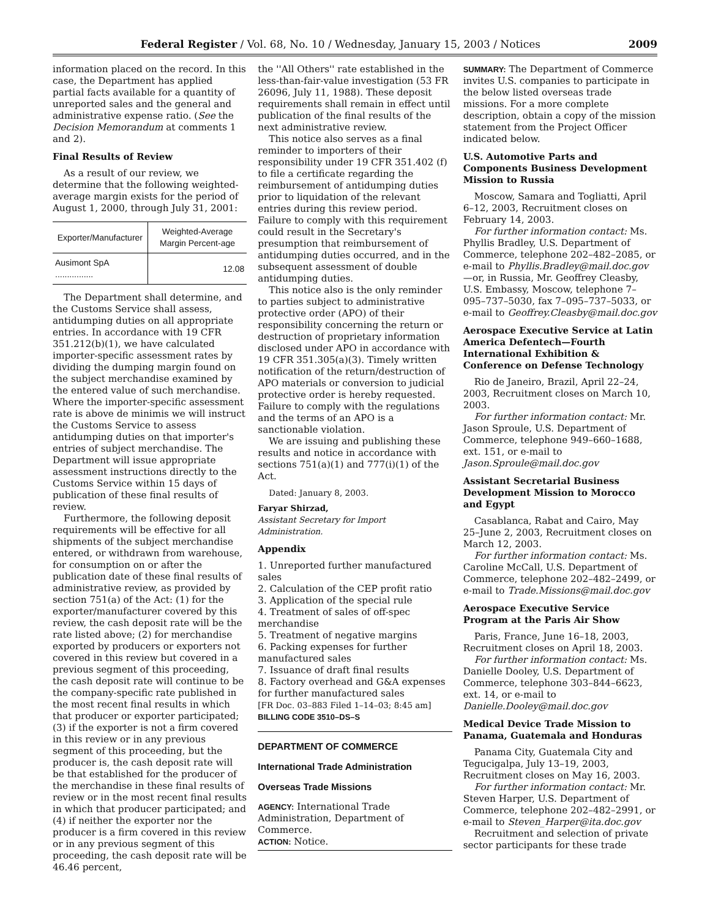Federal Register / Vol. 68, No. 10 / Wednesday, January 15, 2003 / Notices 2009
information placed on the record. In this case, the Department has applied partial facts available for a quantity of unreported sales and the general and administrative expense ratio. (See the Decision Memorandum at comments 1 and 2).
Final Results of Review
As a result of our review, we determine that the following weighted-average margin exists for the period of August 1, 2000, through July 31, 2001:
| Exporter/Manufacturer | Weighted-Average Margin Percent-age |
| --- | --- |
| Ausimont SpA ................ | 12.08 |
The Department shall determine, and the Customs Service shall assess, antidumping duties on all appropriate entries. In accordance with 19 CFR 351.212(b)(1), we have calculated importer-specific assessment rates by dividing the dumping margin found on the subject merchandise examined by the entered value of such merchandise. Where the importer-specific assessment rate is above de minimis we will instruct the Customs Service to assess antidumping duties on that importer's entries of subject merchandise. The Department will issue appropriate assessment instructions directly to the Customs Service within 15 days of publication of these final results of review.
Furthermore, the following deposit requirements will be effective for all shipments of the subject merchandise entered, or withdrawn from warehouse, for consumption on or after the publication date of these final results of administrative review, as provided by section 751(a) of the Act: (1) for the exporter/manufacturer covered by this review, the cash deposit rate will be the rate listed above; (2) for merchandise exported by producers or exporters not covered in this review but covered in a previous segment of this proceeding, the cash deposit rate will continue to be the company-specific rate published in the most recent final results in which that producer or exporter participated; (3) if the exporter is not a firm covered in this review or in any previous segment of this proceeding, but the producer is, the cash deposit rate will be that established for the producer of the merchandise in these final results of review or in the most recent final results in which that producer participated; and (4) if neither the exporter nor the producer is a firm covered in this review or in any previous segment of this proceeding, the cash deposit rate will be 46.46 percent,
the ''All Others'' rate established in the less-than-fair-value investigation (53 FR 26096, July 11, 1988). These deposit requirements shall remain in effect until publication of the final results of the next administrative review.
This notice also serves as a final reminder to importers of their responsibility under 19 CFR 351.402 (f) to file a certificate regarding the reimbursement of antidumping duties prior to liquidation of the relevant entries during this review period. Failure to comply with this requirement could result in the Secretary's presumption that reimbursement of antidumping duties occurred, and in the subsequent assessment of double antidumping duties.
This notice also is the only reminder to parties subject to administrative protective order (APO) of their responsibility concerning the return or destruction of proprietary information disclosed under APO in accordance with 19 CFR 351.305(a)(3). Timely written notification of the return/destruction of APO materials or conversion to judicial protective order is hereby requested. Failure to comply with the regulations and the terms of an APO is a sanctionable violation.
We are issuing and publishing these results and notice in accordance with sections 751(a)(1) and 777(i)(1) of the Act.
Dated: January 8, 2003.
Faryar Shirzad,
Assistant Secretary for Import Administration.
Appendix
1. Unreported further manufactured sales
2. Calculation of the CEP profit ratio
3. Application of the special rule
4. Treatment of sales of off-spec merchandise
5. Treatment of negative margins
6. Packing expenses for further manufactured sales
7. Issuance of draft final results
8. Factory overhead and G&A expenses for further manufactured sales
[FR Doc. 03–883 Filed 1–14–03; 8:45 am]
BILLING CODE 3510–DS–S
DEPARTMENT OF COMMERCE
International Trade Administration
Overseas Trade Missions
AGENCY: International Trade Administration, Department of Commerce.
ACTION: Notice.
SUMMARY: The Department of Commerce invites U.S. companies to participate in the below listed overseas trade missions. For a more complete description, obtain a copy of the mission statement from the Project Officer indicated below.
U.S. Automotive Parts and Components Business Development Mission to Russia
Moscow, Samara and Togliatti, April 6–12, 2003, Recruitment closes on February 14, 2003.
For further information contact: Ms. Phyllis Bradley, U.S. Department of Commerce, telephone 202–482–2085, or e-mail to Phyllis.Bradley@mail.doc.gov—or, in Russia, Mr. Geoffrey Cleasby, U.S. Embassy, Moscow, telephone 7–095–737–5030, fax 7–095–737–5033, or e-mail to Geoffrey.Cleasby@mail.doc.gov
Aerospace Executive Service at Latin America Defentech—Fourth International Exhibition & Conference on Defense Technology
Rio de Janeiro, Brazil, April 22–24, 2003, Recruitment closes on March 10, 2003.
For further information contact: Mr. Jason Sproule, U.S. Department of Commerce, telephone 949–660–1688, ext. 151, or e-mail to Jason.Sproule@mail.doc.gov
Assistant Secretarial Business Development Mission to Morocco and Egypt
Casablanca, Rabat and Cairo, May 25–June 2, 2003, Recruitment closes on March 12, 2003.
For further information contact: Ms. Caroline McCall, U.S. Department of Commerce, telephone 202–482–2499, or e-mail to Trade.Missions@mail.doc.gov
Aerospace Executive Service Program at the Paris Air Show
Paris, France, June 16–18, 2003, Recruitment closes on April 18, 2003.
For further information contact: Ms. Danielle Dooley, U.S. Department of Commerce, telephone 303–844–6623, ext. 14, or e-mail to Danielle.Dooley@mail.doc.gov
Medical Device Trade Mission to Panama, Guatemala and Honduras
Panama City, Guatemala City and Tegucigalpa, July 13–19, 2003, Recruitment closes on May 16, 2003.
For further information contact: Mr. Steven Harper, U.S. Department of Commerce, telephone 202–482–2991, or e-mail to Steven_Harper@ita.doc.gov
Recruitment and selection of private sector participants for these trade